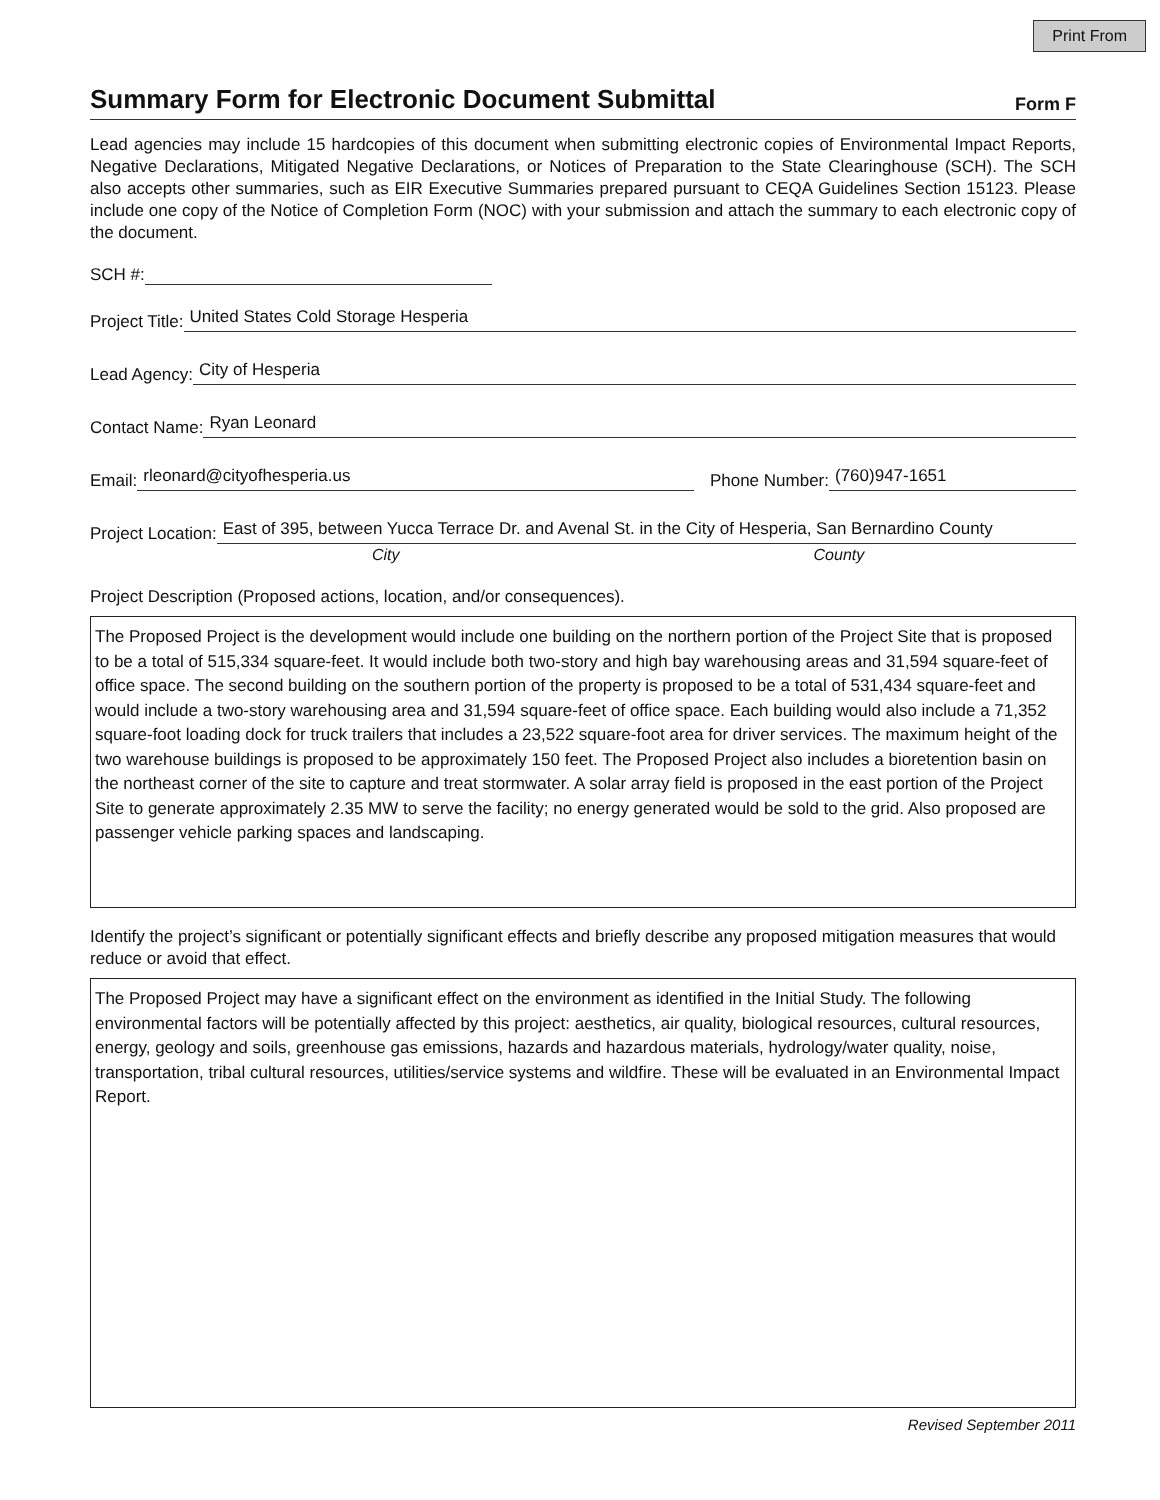Print From
Summary Form for Electronic Document Submittal
Form F
Lead agencies may include 15 hardcopies of this document when submitting electronic copies of Environmental Impact Reports, Negative Declarations, Mitigated Negative Declarations, or Notices of Preparation to the State Clearinghouse (SCH). The SCH also accepts other summaries, such as EIR Executive Summaries prepared pursuant to CEQA Guidelines Section 15123. Please include one copy of the Notice of Completion Form (NOC) with your submission and attach the summary to each electronic copy of the document.
SCH #:
Project Title: United States Cold Storage Hesperia
Lead Agency: City of Hesperia
Contact Name: Ryan Leonard
Email: rleonard@cityofhesperia.us Phone Number: (760)947-1651
Project Location: East of 395, between Yucca Terrace Dr. and Avenal St. in the City of Hesperia, San Bernardino County
City County
Project Description (Proposed actions, location, and/or consequences).
The Proposed Project is the development would include one building on the northern portion of the Project Site that is proposed to be a total of 515,334 square-feet. It would include both two-story and high bay warehousing areas and 31,594 square-feet of office space. The second building on the southern portion of the property is proposed to be a total of 531,434 square-feet and would include a two-story warehousing area and 31,594 square-feet of office space. Each building would also include a 71,352 square-foot loading dock for truck trailers that includes a 23,522 square-foot area for driver services. The maximum height of the two warehouse buildings is proposed to be approximately 150 feet. The Proposed Project also includes a bioretention basin on the northeast corner of the site to capture and treat stormwater. A solar array field is proposed in the east portion of the Project Site to generate approximately 2.35 MW to serve the facility; no energy generated would be sold to the grid. Also proposed are passenger vehicle parking spaces and landscaping.
Identify the project’s significant or potentially significant effects and briefly describe any proposed mitigation measures that would reduce or avoid that effect.
The Proposed Project may have a significant effect on the environment as identified in the Initial Study. The following environmental factors will be potentially affected by this project: aesthetics, air quality, biological resources, cultural resources, energy, geology and soils, greenhouse gas emissions, hazards and hazardous materials, hydrology/water quality, noise, transportation, tribal cultural resources, utilities/service systems and wildfire. These will be evaluated in an Environmental Impact Report.
Revised September 2011